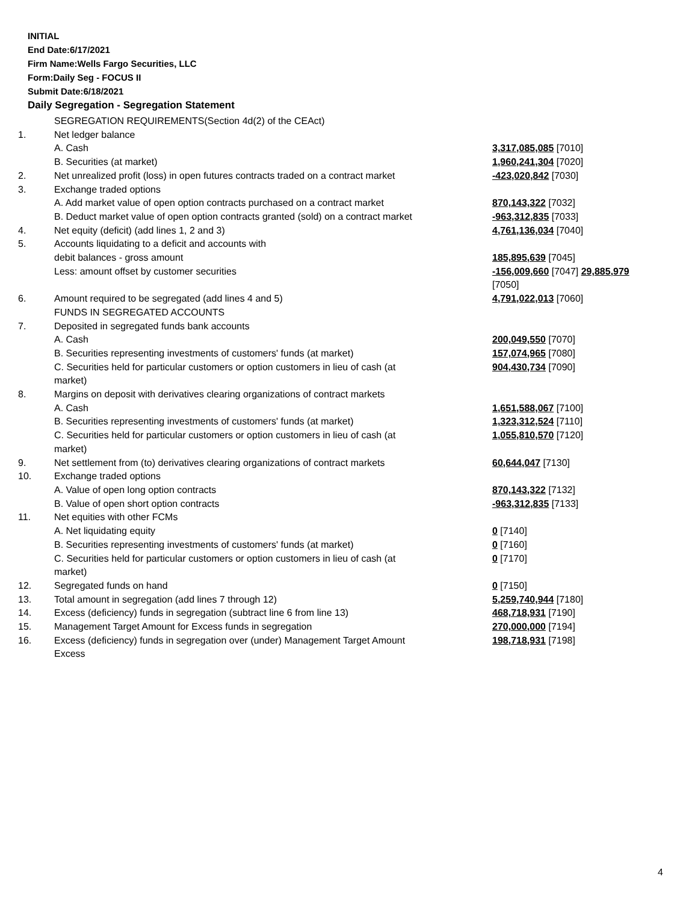INITIAL
End Date:6/17/2021
Firm Name:Wells Fargo Securities, LLC
Form:Daily Seg - FOCUS II
Submit Date:6/18/2021
Daily Segregation - Segregation Statement
| | SEGREGATION REQUIREMENTS(Section 4d(2) of the CEAct) | |
| 1. | Net ledger balance | |
| | A. Cash | 3,317,085,085 [7010] |
| | B. Securities (at market) | 1,960,241,304 [7020] |
| 2. | Net unrealized profit (loss) in open futures contracts traded on a contract market | -423,020,842 [7030] |
| 3. | Exchange traded options | |
| | A. Add market value of open option contracts purchased on a contract market | 870,143,322 [7032] |
| | B. Deduct market value of open option contracts granted (sold) on a contract market | -963,312,835 [7033] |
| 4. | Net equity (deficit) (add lines 1, 2 and 3) | 4,761,136,034 [7040] |
| 5. | Accounts liquidating to a deficit and accounts with | |
| | debit balances - gross amount | 185,895,639 [7045] |
| | Less: amount offset by customer securities | -156,009,660 [7047] 29,885,979 [7050] |
| 6. | Amount required to be segregated (add lines 4 and 5) | 4,791,022,013 [7060] |
| | FUNDS IN SEGREGATED ACCOUNTS | |
| 7. | Deposited in segregated funds bank accounts | |
| | A. Cash | 200,049,550 [7070] |
| | B. Securities representing investments of customers' funds (at market) | 157,074,965 [7080] |
| | C. Securities held for particular customers or option customers in lieu of cash (at market) | 904,430,734 [7090] |
| 8. | Margins on deposit with derivatives clearing organizations of contract markets | |
| | A. Cash | 1,651,588,067 [7100] |
| | B. Securities representing investments of customers' funds (at market) | 1,323,312,524 [7110] |
| | C. Securities held for particular customers or option customers in lieu of cash (at market) | 1,055,810,570 [7120] |
| 9. | Net settlement from (to) derivatives clearing organizations of contract markets | 60,644,047 [7130] |
| 10. | Exchange traded options | |
| | A. Value of open long option contracts | 870,143,322 [7132] |
| | B. Value of open short option contracts | -963,312,835 [7133] |
| 11. | Net equities with other FCMs | |
| | A. Net liquidating equity | 0 [7140] |
| | B. Securities representing investments of customers' funds (at market) | 0 [7160] |
| | C. Securities held for particular customers or option customers in lieu of cash (at market) | 0 [7170] |
| 12. | Segregated funds on hand | 0 [7150] |
| 13. | Total amount in segregation (add lines 7 through 12) | 5,259,740,944 [7180] |
| 14. | Excess (deficiency) funds in segregation (subtract line 6 from line 13) | 468,718,931 [7190] |
| 15. | Management Target Amount for Excess funds in segregation | 270,000,000 [7194] |
| 16. | Excess (deficiency) funds in segregation over (under) Management Target Amount Excess | 198,718,931 [7198] |
4